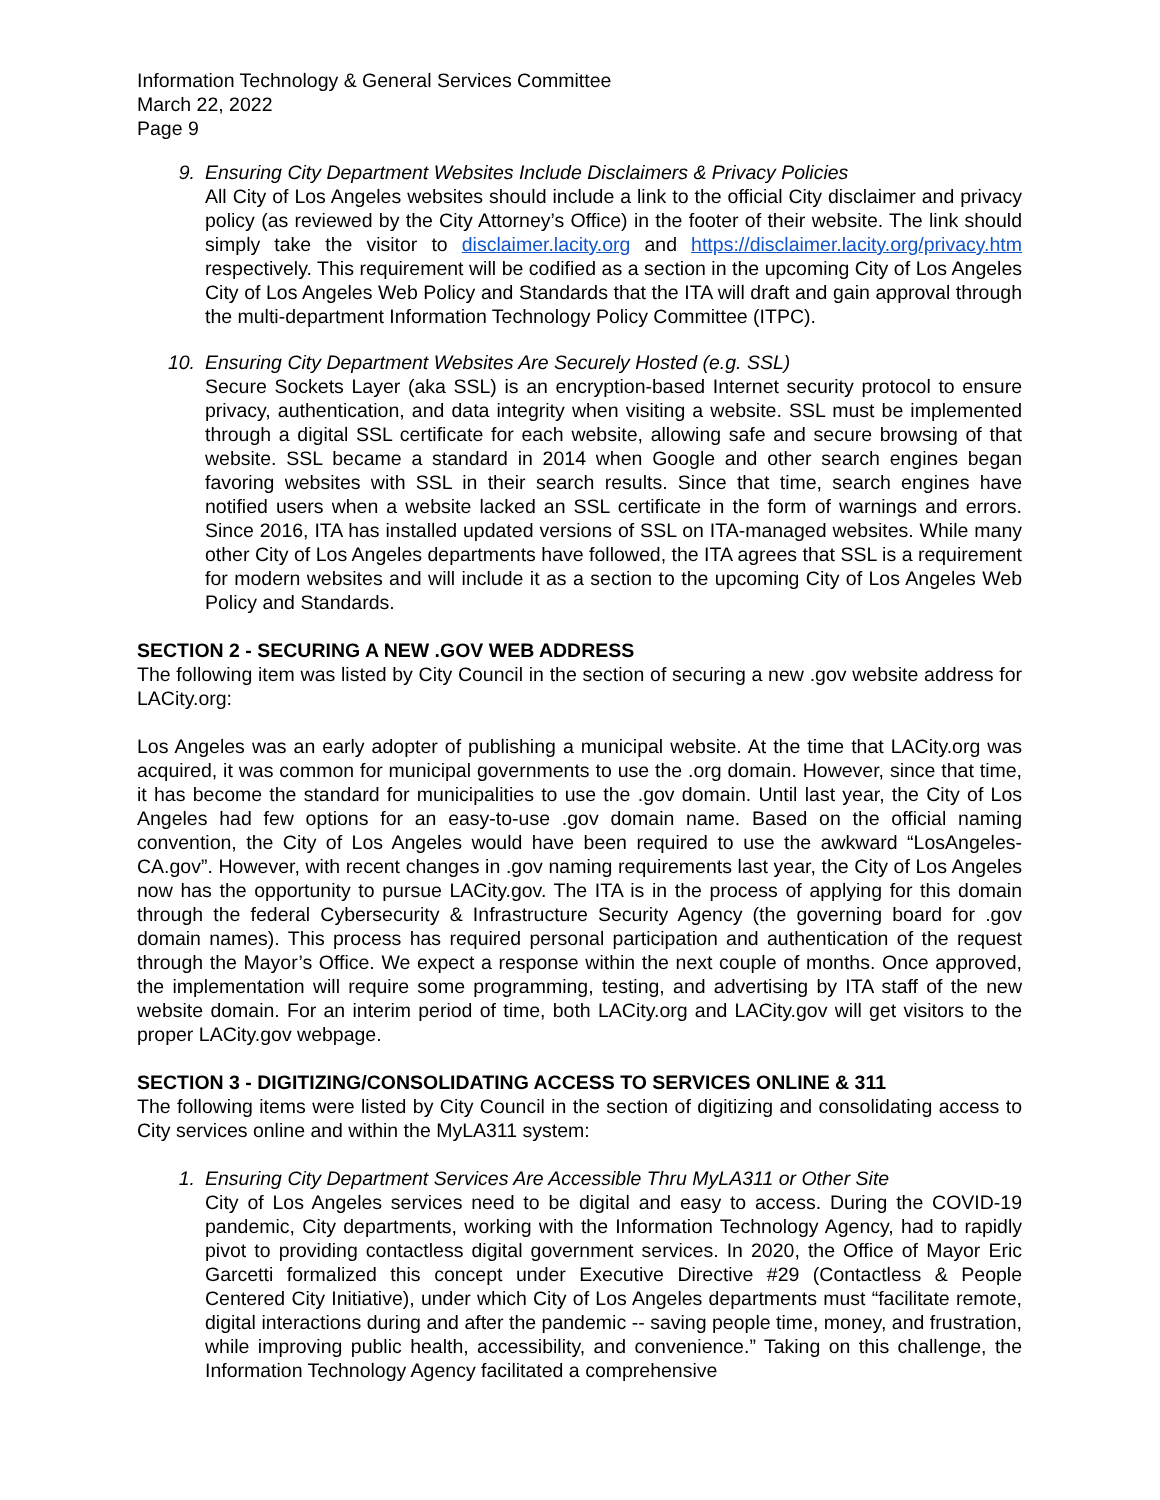Information Technology & General Services Committee
March 22, 2022
Page 9
9. Ensuring City Department Websites Include Disclaimers & Privacy Policies
All City of Los Angeles websites should include a link to the official City disclaimer and privacy policy (as reviewed by the City Attorney’s Office) in the footer of their website. The link should simply take the visitor to disclaimer.lacity.org and https://disclaimer.lacity.org/privacy.htm respectively. This requirement will be codified as a section in the upcoming City of Los Angeles City of Los Angeles Web Policy and Standards that the ITA will draft and gain approval through the multi-department Information Technology Policy Committee (ITPC).
10. Ensuring City Department Websites Are Securely Hosted (e.g. SSL)
Secure Sockets Layer (aka SSL) is an encryption-based Internet security protocol to ensure privacy, authentication, and data integrity when visiting a website. SSL must be implemented through a digital SSL certificate for each website, allowing safe and secure browsing of that website. SSL became a standard in 2014 when Google and other search engines began favoring websites with SSL in their search results. Since that time, search engines have notified users when a website lacked an SSL certificate in the form of warnings and errors. Since 2016, ITA has installed updated versions of SSL on ITA-managed websites. While many other City of Los Angeles departments have followed, the ITA agrees that SSL is a requirement for modern websites and will include it as a section to the upcoming City of Los Angeles Web Policy and Standards.
SECTION 2 - SECURING A NEW .GOV WEB ADDRESS
The following item was listed by City Council in the section of securing a new .gov website address for LACity.org:
Los Angeles was an early adopter of publishing a municipal website. At the time that LACity.org was acquired, it was common for municipal governments to use the .org domain. However, since that time, it has become the standard for municipalities to use the .gov domain. Until last year, the City of Los Angeles had few options for an easy-to-use .gov domain name. Based on the official naming convention, the City of Los Angeles would have been required to use the awkward “LosAngeles-CA.gov”. However, with recent changes in .gov naming requirements last year, the City of Los Angeles now has the opportunity to pursue LACity.gov. The ITA is in the process of applying for this domain through the federal Cybersecurity & Infrastructure Security Agency (the governing board for .gov domain names). This process has required personal participation and authentication of the request through the Mayor’s Office. We expect a response within the next couple of months. Once approved, the implementation will require some programming, testing, and advertising by ITA staff of the new website domain. For an interim period of time, both LACity.org and LACity.gov will get visitors to the proper LACity.gov webpage.
SECTION 3 - DIGITIZING/CONSOLIDATING ACCESS TO SERVICES ONLINE & 311
The following items were listed by City Council in the section of digitizing and consolidating access to City services online and within the MyLA311 system:
1. Ensuring City Department Services Are Accessible Thru MyLA311 or Other Site
City of Los Angeles services need to be digital and easy to access. During the COVID-19 pandemic, City departments, working with the Information Technology Agency, had to rapidly pivot to providing contactless digital government services. In 2020, the Office of Mayor Eric Garcetti formalized this concept under Executive Directive #29 (Contactless & People Centered City Initiative), under which City of Los Angeles departments must “facilitate remote, digital interactions during and after the pandemic -- saving people time, money, and frustration, while improving public health, accessibility, and convenience.” Taking on this challenge, the Information Technology Agency facilitated a comprehensive